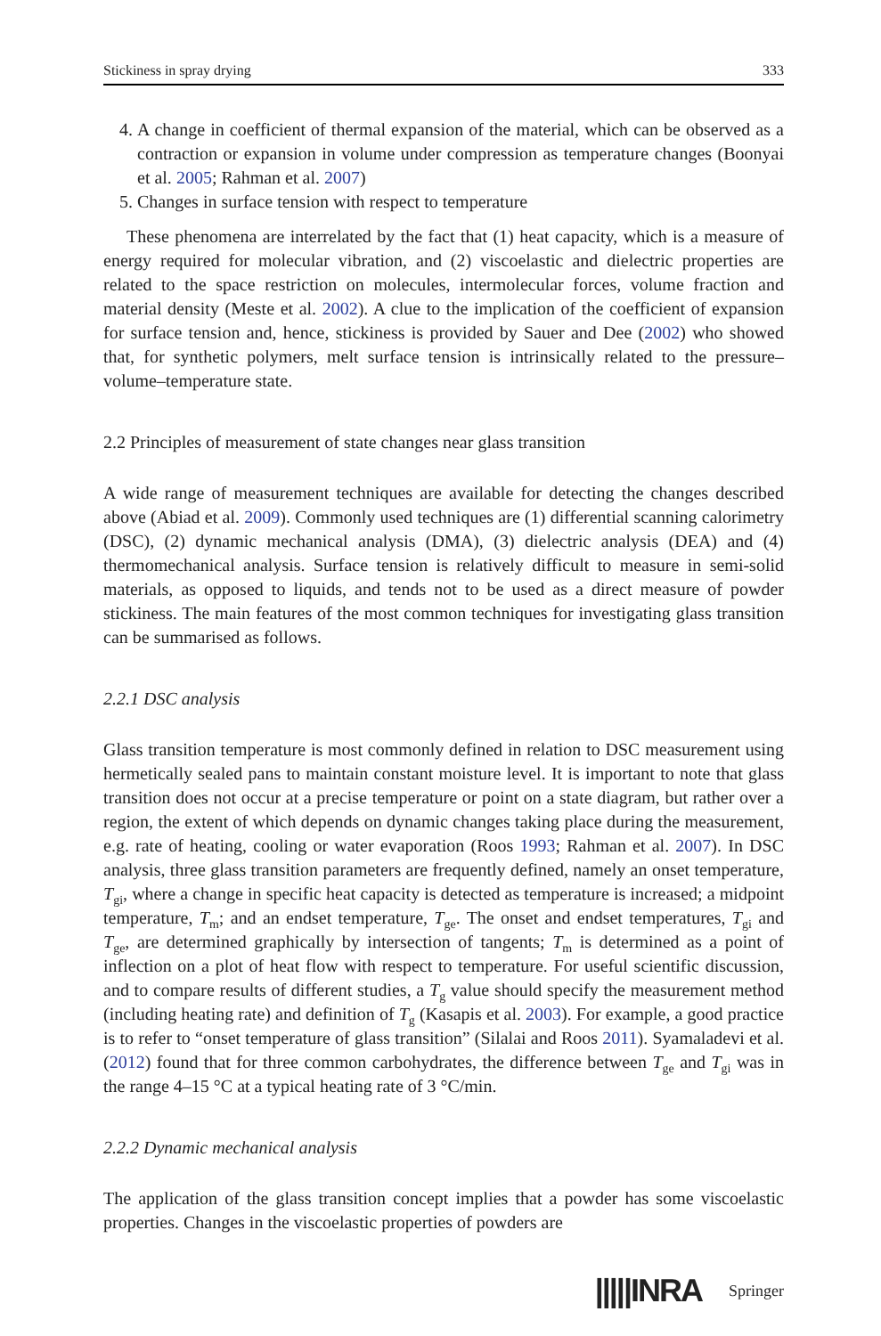Stickiness in spray drying 333
4. A change in coefficient of thermal expansion of the material, which can be observed as a contraction or expansion in volume under compression as temperature changes (Boonyai et al. 2005; Rahman et al. 2007)
5. Changes in surface tension with respect to temperature
These phenomena are interrelated by the fact that (1) heat capacity, which is a measure of energy required for molecular vibration, and (2) viscoelastic and dielectric properties are related to the space restriction on molecules, intermolecular forces, volume fraction and material density (Meste et al. 2002). A clue to the implication of the coefficient of expansion for surface tension and, hence, stickiness is provided by Sauer and Dee (2002) who showed that, for synthetic polymers, melt surface tension is intrinsically related to the pressure–volume–temperature state.
2.2 Principles of measurement of state changes near glass transition
A wide range of measurement techniques are available for detecting the changes described above (Abiad et al. 2009). Commonly used techniques are (1) differential scanning calorimetry (DSC), (2) dynamic mechanical analysis (DMA), (3) dielectric analysis (DEA) and (4) thermomechanical analysis. Surface tension is relatively difficult to measure in semi-solid materials, as opposed to liquids, and tends not to be used as a direct measure of powder stickiness. The main features of the most common techniques for investigating glass transition can be summarised as follows.
2.2.1 DSC analysis
Glass transition temperature is most commonly defined in relation to DSC measurement using hermetically sealed pans to maintain constant moisture level. It is important to note that glass transition does not occur at a precise temperature or point on a state diagram, but rather over a region, the extent of which depends on dynamic changes taking place during the measurement, e.g. rate of heating, cooling or water evaporation (Roos 1993; Rahman et al. 2007). In DSC analysis, three glass transition parameters are frequently defined, namely an onset temperature, T<sub>gi</sub>, where a change in specific heat capacity is detected as temperature is increased; a midpoint temperature, T<sub>m</sub>; and an endset temperature, T<sub>ge</sub>. The onset and endset temperatures, T<sub>gi</sub> and T<sub>ge</sub>, are determined graphically by intersection of tangents; T<sub>m</sub> is determined as a point of inflection on a plot of heat flow with respect to temperature. For useful scientific discussion, and to compare results of different studies, a T<sub>g</sub> value should specify the measurement method (including heating rate) and definition of T<sub>g</sub> (Kasapis et al. 2003). For example, a good practice is to refer to “onset temperature of glass transition” (Silalai and Roos 2011). Syamaladevi et al. (2012) found that for three common carbohydrates, the difference between T<sub>ge</sub> and T<sub>gi</sub> was in the range 4–15 °C at a typical heating rate of 3 °C/min.
2.2.2 Dynamic mechanical analysis
The application of the glass transition concept implies that a powder has some viscoelastic properties. Changes in the viscoelastic properties of powders are
|||||INRA Springer